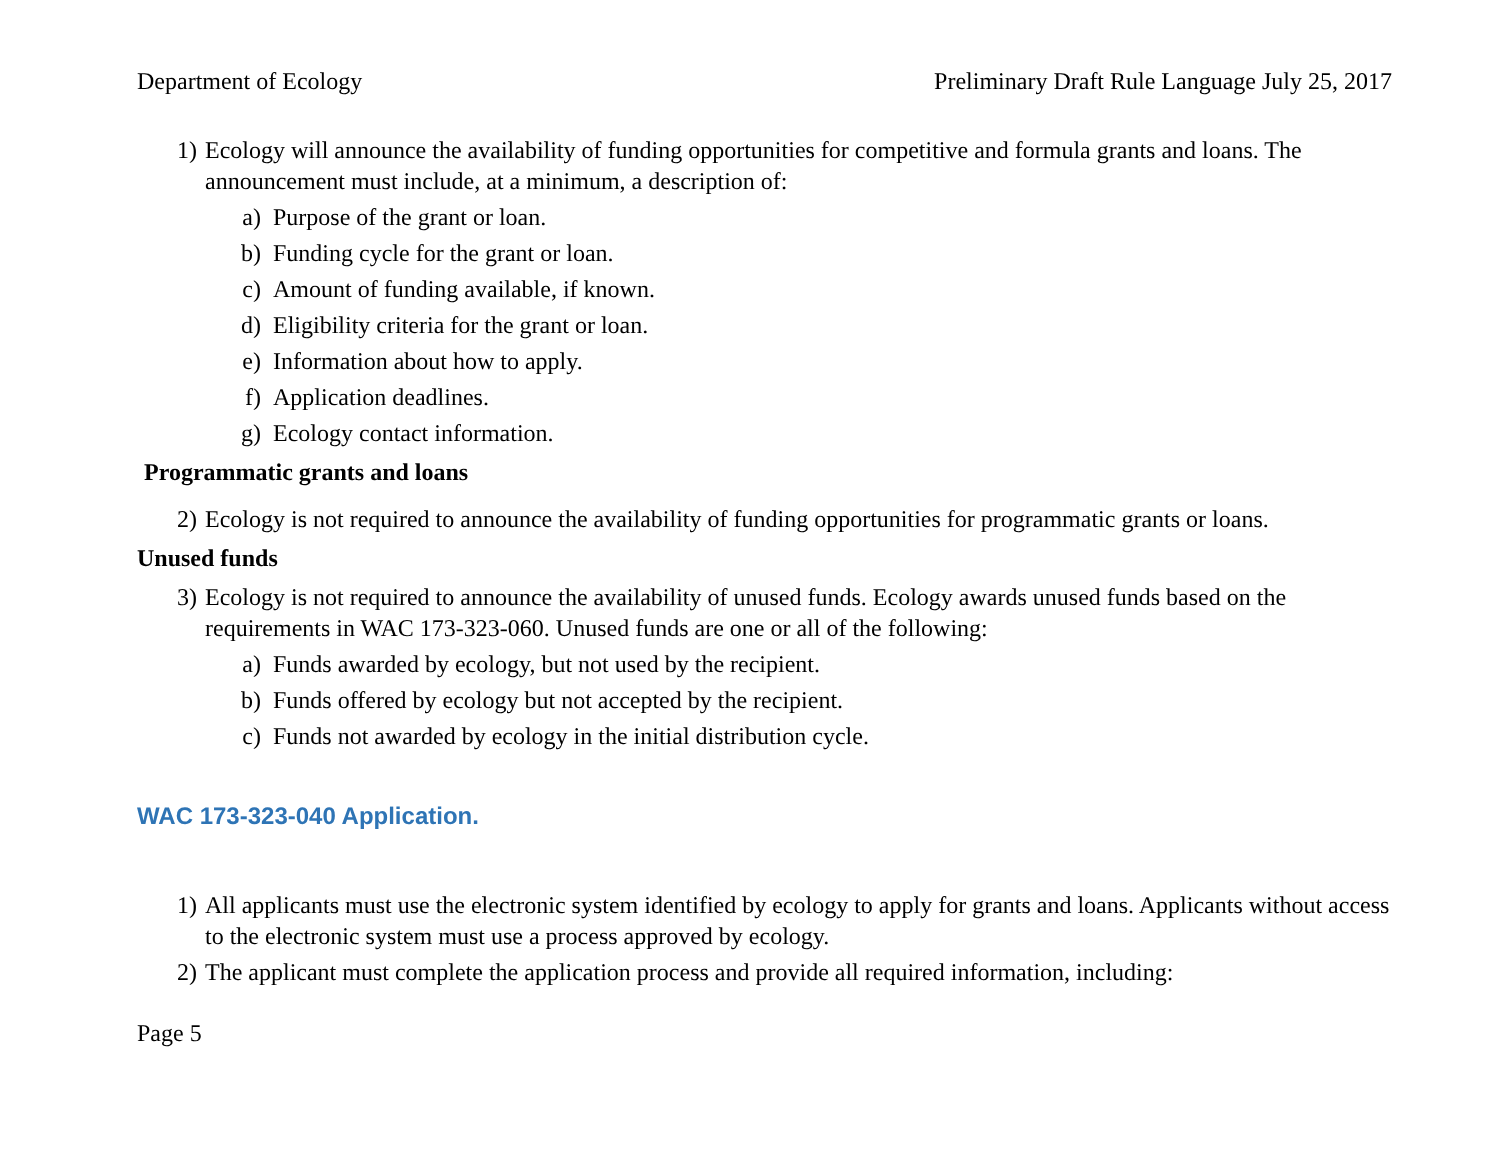Department of Ecology Preliminary Draft Rule Language July 25, 2017
1) Ecology will announce the availability of funding opportunities for competitive and formula grants and loans. The announcement must include, at a minimum, a description of:
a) Purpose of the grant or loan.
b) Funding cycle for the grant or loan.
c) Amount of funding available, if known.
d) Eligibility criteria for the grant or loan.
e) Information about how to apply.
f) Application deadlines.
g) Ecology contact information.
Programmatic grants and loans
2) Ecology is not required to announce the availability of funding opportunities for programmatic grants or loans.
Unused funds
3) Ecology is not required to announce the availability of unused funds. Ecology awards unused funds based on the requirements in WAC 173-323-060. Unused funds are one or all of the following:
a) Funds awarded by ecology, but not used by the recipient.
b) Funds offered by ecology but not accepted by the recipient.
c) Funds not awarded by ecology in the initial distribution cycle.
WAC 173-323-040 Application.
1) All applicants must use the electronic system identified by ecology to apply for grants and loans. Applicants without access to the electronic system must use a process approved by ecology.
2) The applicant must complete the application process and provide all required information, including:
Page 5